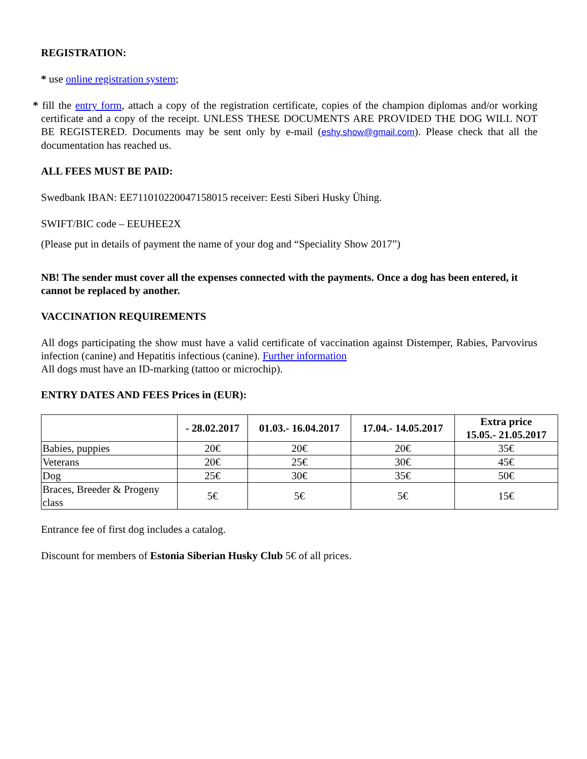REGISTRATION:
* use online registration system;
* fill the entry form, attach a copy of the registration certificate, copies of the champion diplomas and/or working certificate and a copy of the receipt. UNLESS THESE DOCUMENTS ARE PROVIDED THE DOG WILL NOT BE REGISTERED. Documents may be sent only by e-mail (eshy.show@gmail.com). Please check that all the documentation has reached us.
ALL FEES MUST BE PAID:
Swedbank IBAN: EE711010220047158015 receiver: Eesti Siberi Husky Ühing.
SWIFT/BIC code – EEUHEE2X
(Please put in details of payment the name of your dog and “Speciality Show 2017”)
NB! The sender must cover all the expenses connected with the payments. Once a dog has been entered, it cannot be replaced by another.
VACCINATION REQUIREMENTS
All dogs participating the show must have a valid certificate of vaccination against Distemper, Rabies, Parvovirus infection (canine) and Hepatitis infectious (canine). Further information
All dogs must have an ID-marking (tattoo or microchip).
ENTRY DATES AND FEES Prices in (EUR):
| | - 28.02.2017 | 01.03.- 16.04.2017 | 17.04.- 14.05.2017 | Extra price 15.05.- 21.05.2017 |
| --- | --- | --- | --- | --- |
| Babies, puppies | 20€ | 20€ | 20€ | 35€ |
| Veterans | 20€ | 25€ | 30€ | 45€ |
| Dog | 25€ | 30€ | 35€ | 50€ |
| Braces, Breeder & Progeny class | 5€ | 5€ | 5€ | 15€ |
Entrance fee of first dog includes a catalog.
Discount for members of Estonia Siberian Husky Club 5€ of all prices.